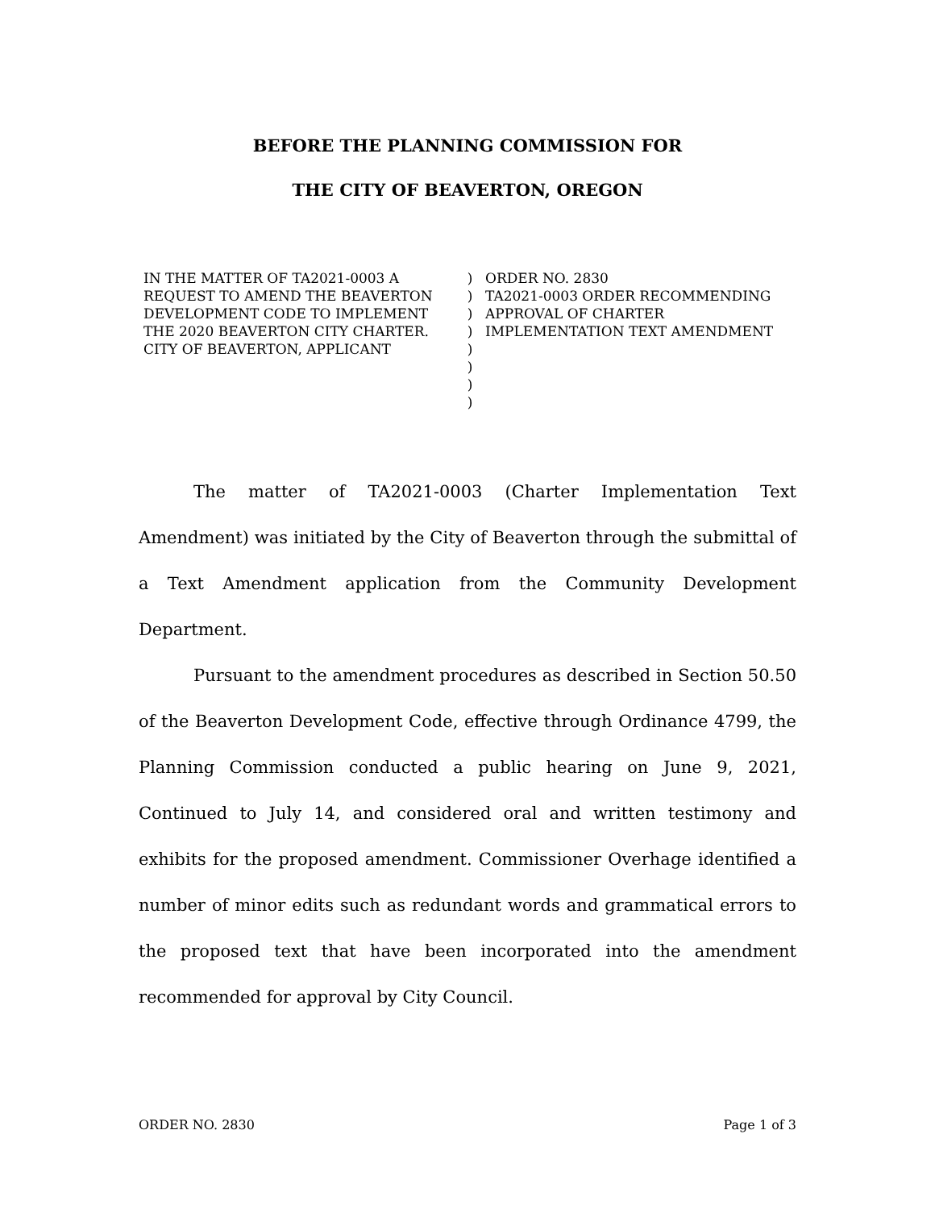BEFORE THE PLANNING COMMISSION FOR
THE CITY OF BEAVERTON, OREGON
IN THE MATTER OF TA2021-0003 A REQUEST TO AMEND THE BEAVERTON DEVELOPMENT CODE TO IMPLEMENT THE 2020 BEAVERTON CITY CHARTER. CITY OF BEAVERTON, APPLICANT
)
)
)
)
)
)
)
)
ORDER NO. 2830
TA2021-0003 ORDER RECOMMENDING APPROVAL OF CHARTER IMPLEMENTATION TEXT AMENDMENT
The matter of TA2021-0003 (Charter Implementation Text Amendment) was initiated by the City of Beaverton through the submittal of a Text Amendment application from the Community Development Department.
Pursuant to the amendment procedures as described in Section 50.50 of the Beaverton Development Code, effective through Ordinance 4799, the Planning Commission conducted a public hearing on June 9, 2021, Continued to July 14, and considered oral and written testimony and exhibits for the proposed amendment. Commissioner Overhage identified a number of minor edits such as redundant words and grammatical errors to the proposed text that have been incorporated into the amendment recommended for approval by City Council.
ORDER NO. 2830 Page 1 of 3